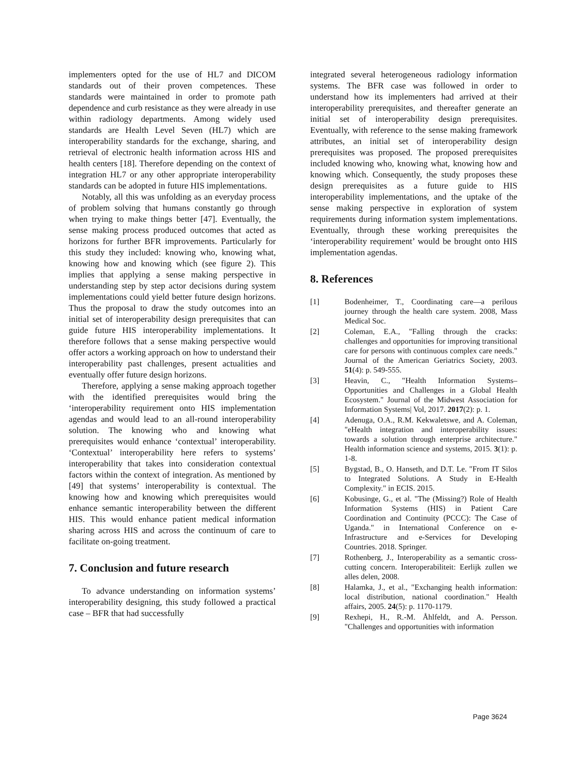implementers opted for the use of HL7 and DICOM standards out of their proven competences. These standards were maintained in order to promote path dependence and curb resistance as they were already in use within radiology departments. Among widely used standards are Health Level Seven (HL7) which are interoperability standards for the exchange, sharing, and retrieval of electronic health information across HIS and health centers [18]. Therefore depending on the context of integration HL7 or any other appropriate interoperability standards can be adopted in future HIS implementations.
Notably, all this was unfolding as an everyday process of problem solving that humans constantly go through when trying to make things better [47]. Eventually, the sense making process produced outcomes that acted as horizons for further BFR improvements. Particularly for this study they included: knowing who, knowing what, knowing how and knowing which (see figure 2). This implies that applying a sense making perspective in understanding step by step actor decisions during system implementations could yield better future design horizons. Thus the proposal to draw the study outcomes into an initial set of interoperability design prerequisites that can guide future HIS interoperability implementations. It therefore follows that a sense making perspective would offer actors a working approach on how to understand their interoperability past challenges, present actualities and eventually offer future design horizons.
Therefore, applying a sense making approach together with the identified prerequisites would bring the ‘interoperability requirement onto HIS implementation agendas and would lead to an all-round interoperability solution. The knowing who and knowing what prerequisites would enhance ‘contextual’ interoperability. ‘Contextual’ interoperability here refers to systems’ interoperability that takes into consideration contextual factors within the context of integration. As mentioned by [49] that systems’ interoperability is contextual. The knowing how and knowing which prerequisites would enhance semantic interoperability between the different HIS. This would enhance patient medical information sharing across HIS and across the continuum of care to facilitate on-going treatment.
7. Conclusion and future research
To advance understanding on information systems’ interoperability designing, this study followed a practical case – BFR that had successfully
integrated several heterogeneous radiology information systems. The BFR case was followed in order to understand how its implementers had arrived at their interoperability prerequisites, and thereafter generate an initial set of interoperability design prerequisites. Eventually, with reference to the sense making framework attributes, an initial set of interoperability design prerequisites was proposed. The proposed prerequisites included knowing who, knowing what, knowing how and knowing which. Consequently, the study proposes these design prerequisites as a future guide to HIS interoperability implementations, and the uptake of the sense making perspective in exploration of system requirements during information system implementations. Eventually, through these working prerequisites the ‘interoperability requirement’ would be brought onto HIS implementation agendas.
8. References
[1] Bodenheimer, T., Coordinating care—a perilous journey through the health care system. 2008, Mass Medical Soc.
[2] Coleman, E.A., "Falling through the cracks: challenges and opportunities for improving transitional care for persons with continuous complex care needs." Journal of the American Geriatrics Society, 2003. 51(4): p. 549-555.
[3] Heavin, C., "Health Information Systems–Opportunities and Challenges in a Global Health Ecosystem." Journal of the Midwest Association for Information Systems| Vol, 2017. 2017(2): p. 1.
[4] Adenuga, O.A., R.M. Kekwaletswe, and A. Coleman, "eHealth integration and interoperability issues: towards a solution through enterprise architecture." Health information science and systems, 2015. 3(1): p. 1-8.
[5] Bygstad, B., O. Hanseth, and D.T. Le. "From IT Silos to Integrated Solutions. A Study in E-Health Complexity." in ECIS. 2015.
[6] Kobusinge, G., et al. "The (Missing?) Role of Health Information Systems (HIS) in Patient Care Coordination and Continuity (PCCC): The Case of Uganda." in International Conference on e-Infrastructure and e-Services for Developing Countries. 2018. Springer.
[7] Rothenberg, J., Interoperability as a semantic cross-cutting concern. Interoperabiliteit: Eerlijk zullen we alles delen, 2008.
[8] Halamka, J., et al., "Exchanging health information: local distribution, national coordination." Health affairs, 2005. 24(5): p. 1170-1179.
[9] Rexhepi, H., R.-M. Åhlfeldt, and A. Persson. "Challenges and opportunities with information
Page 3624